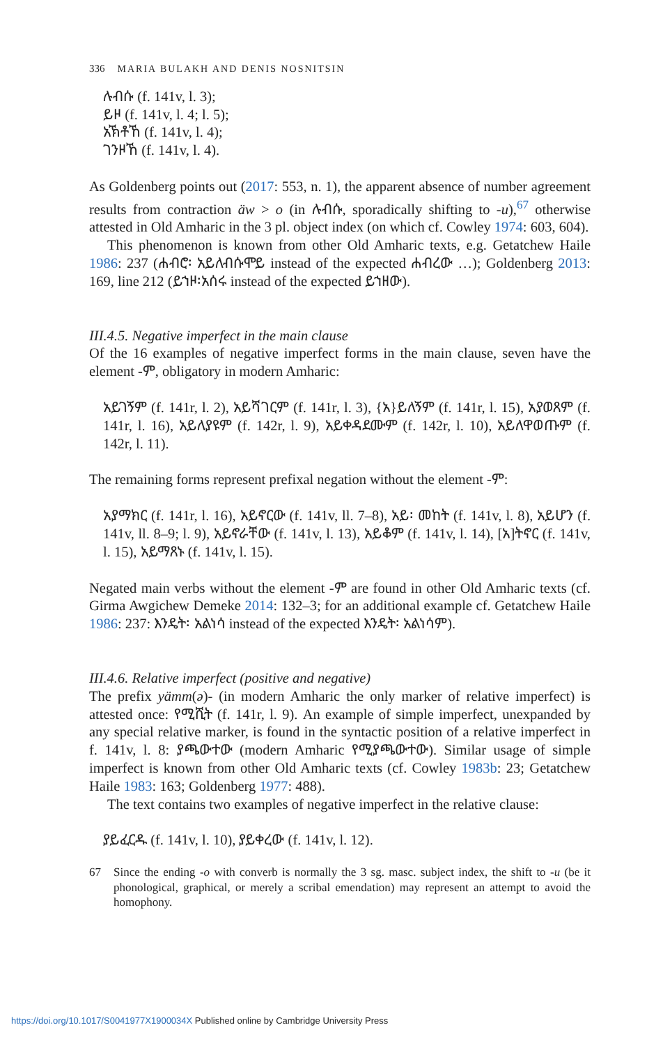336 MARIA BULAKH AND DENIS NOSNITSIN
ሉብሱ (f. 141v, l. 3);
ይዞ (f. 141v, l. 4; l. 5);
አኽቶኸ (f. 141v, l. 4);
ገንዞኸ (f. 141v, l. 4).
As Goldenberg points out (2017: 553, n. 1), the apparent absence of number agreement results from contraction äw > o (in ሉብሱ, sporadically shifting to -u),<sup>67</sup> otherwise attested in Old Amharic in the 3 pl. object index (on which cf. Cowley 1974: 603, 604).
This phenomenon is known from other Old Amharic texts, e.g. Getatchew Haile 1986: 237 (ሐብሮ፡ አይለብሱሞይ instead of the expected ሐብረው …); Goldenberg 2013: 169, line 212 (ይኀዞ፡አሰሩ instead of the expected ይኀዘው).
III.4.5. Negative imperfect in the main clause
Of the 16 examples of negative imperfect forms in the main clause, seven have the element -ም, obligatory in modern Amharic:
አይገኝም (f. 141r, l. 2), አይሻገርም (f. 141r, l. 3), {አ}ይለኝም (f. 141r, l. 15), አያወጸም (f. 141r, l. 16), አይለያዩም (f. 142r, l. 9), አይቀዳደሙም (f. 142r, l. 10), አይለዋወጡም (f. 142r, l. 11).
The remaining forms represent prefixal negation without the element -ም:
አያማክር (f. 141r, l. 16), አይኖርው (f. 141v, ll. 7–8), አይ፡ መከት (f. 141v, l. 8), አይሆን (f. 141v, ll. 8–9; l. 9), አይኖራቸው (f. 141v, l. 13), አይቆም (f. 141v, l. 14), [አ]ትኖር (f. 141v, l. 15), አይማጸኑ (f. 141v, l. 15).
Negated main verbs without the element -ም are found in other Old Amharic texts (cf. Girma Awgichew Demeke 2014: 132–3; for an additional example cf. Getatchew Haile 1986: 237: እንዴት፡ አልነሳ instead of the expected እንዴት፡ አልነሳም).
III.4.6. Relative imperfect (positive and negative)
The prefix yämm(ə)- (in modern Amharic the only marker of relative imperfect) is attested once: የሚሺት (f. 141r, l. 9). An example of simple imperfect, unexpanded by any special relative marker, is found in the syntactic position of a relative imperfect in f. 141v, l. 8: ያጫውተው (modern Amharic የሚያጫውተው). Similar usage of simple imperfect is known from other Old Amharic texts (cf. Cowley 1983b: 23; Getatchew Haile 1983: 163; Goldenberg 1977: 488).
The text contains two examples of negative imperfect in the relative clause:
ያይፈርዱ (f. 141v, l. 10), ያይቀረው (f. 141v, l. 12).
67 Since the ending -o with converb is normally the 3 sg. masc. subject index, the shift to -u (be it phonological, graphical, or merely a scribal emendation) may represent an attempt to avoid the homophony.
https://doi.org/10.1017/S0041977X1900034X Published online by Cambridge University Press